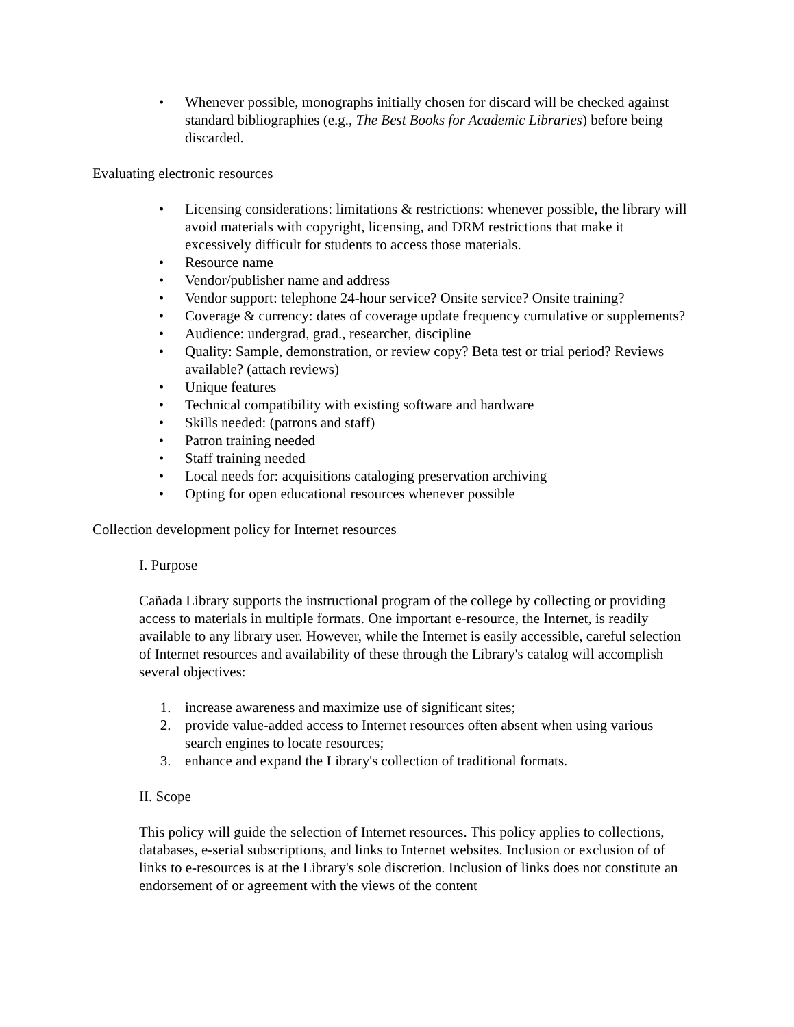• Whenever possible, monographs initially chosen for discard will be checked against standard bibliographies (e.g., The Best Books for Academic Libraries) before being discarded.
Evaluating electronic resources
• Licensing considerations: limitations & restrictions: whenever possible, the library will avoid materials with copyright, licensing, and DRM restrictions that make it excessively difficult for students to access those materials.
• Resource name
• Vendor/publisher name and address
• Vendor support: telephone 24-hour service? Onsite service? Onsite training?
• Coverage & currency: dates of coverage update frequency cumulative or supplements?
• Audience: undergrad, grad., researcher, discipline
• Quality: Sample, demonstration, or review copy? Beta test or trial period? Reviews available? (attach reviews)
• Unique features
• Technical compatibility with existing software and hardware
• Skills needed: (patrons and staff)
• Patron training needed
• Staff training needed
• Local needs for: acquisitions cataloging preservation archiving
• Opting for open educational resources whenever possible
Collection development policy for Internet resources
I. Purpose
Cañada Library supports the instructional program of the college by collecting or providing access to materials in multiple formats. One important e-resource, the Internet, is readily available to any library user. However, while the Internet is easily accessible, careful selection of Internet resources and availability of these through the Library's catalog will accomplish several objectives:
1. increase awareness and maximize use of significant sites;
2. provide value-added access to Internet resources often absent when using various search engines to locate resources;
3. enhance and expand the Library's collection of traditional formats.
II. Scope
This policy will guide the selection of Internet resources. This policy applies to collections, databases, e-serial subscriptions, and links to Internet websites. Inclusion or exclusion of of links to e-resources is at the Library's sole discretion. Inclusion of links does not constitute an endorsement of or agreement with the views of the content